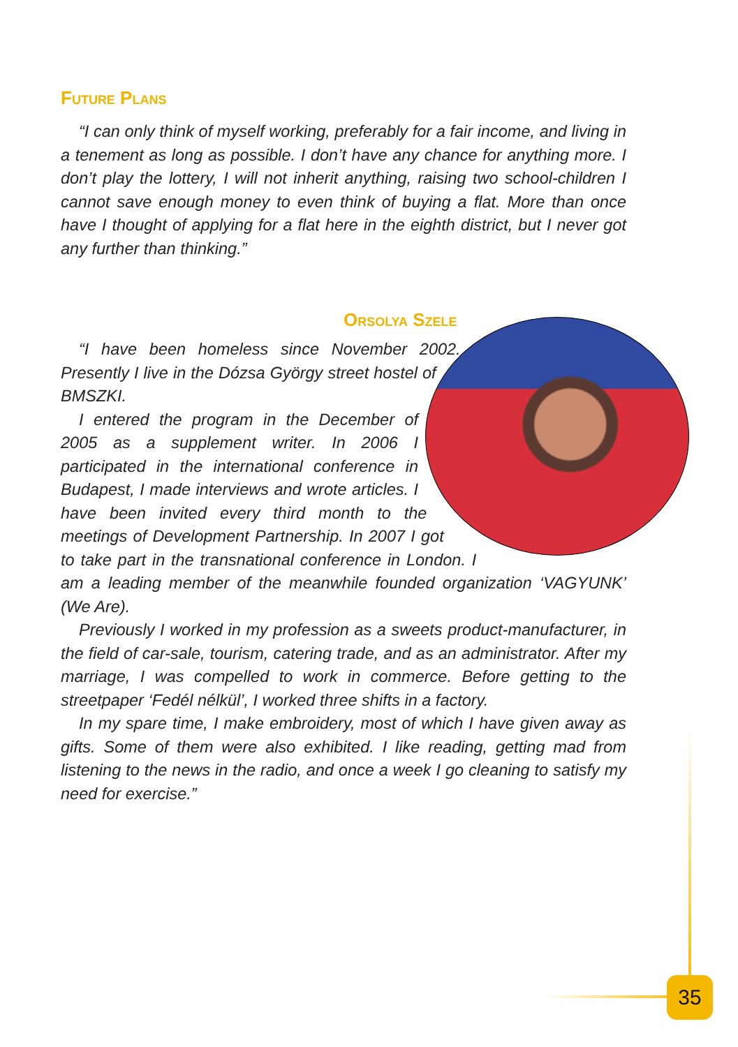Future Plans
“I can only think of myself working, preferably for a fair income, and living in a tenement as long as possible. I don’t have any chance for anything more. I don’t play the lottery, I will not inherit anything, raising two school-children I cannot save enough money to even think of buying a flat. More than once have I thought of applying for a flat here in the eighth district, but I never got any further than thinking.”
Orsolya Szele
“I have been homeless since November 2002. Presently I live in the Dózsa György street hostel of BMSZKI.
I entered the program in the December of 2005 as a supplement writer. In 2006 I participated in the international conference in Budapest, I made interviews and wrote articles. I have been invited every third month to the meetings of Development Partnership. In 2007 I got to take part in the transnational conference in London. I am a leading member of the meanwhile founded organization ‘VAGYUNK’ (We Are).
Previously I worked in my profession as a sweets product-manufacturer, in the field of car-sale, tourism, catering trade, and as an administrator. After my marriage, I was compelled to work in commerce. Before getting to the streetpaper ‘Fedél nélkül’, I worked three shifts in a factory.
In my spare time, I make embroidery, most of which I have given away as gifts. Some of them were also exhibited. I like reading, getting mad from listening to the news in the radio, and once a week I go cleaning to satisfy my need for exercise.”
35